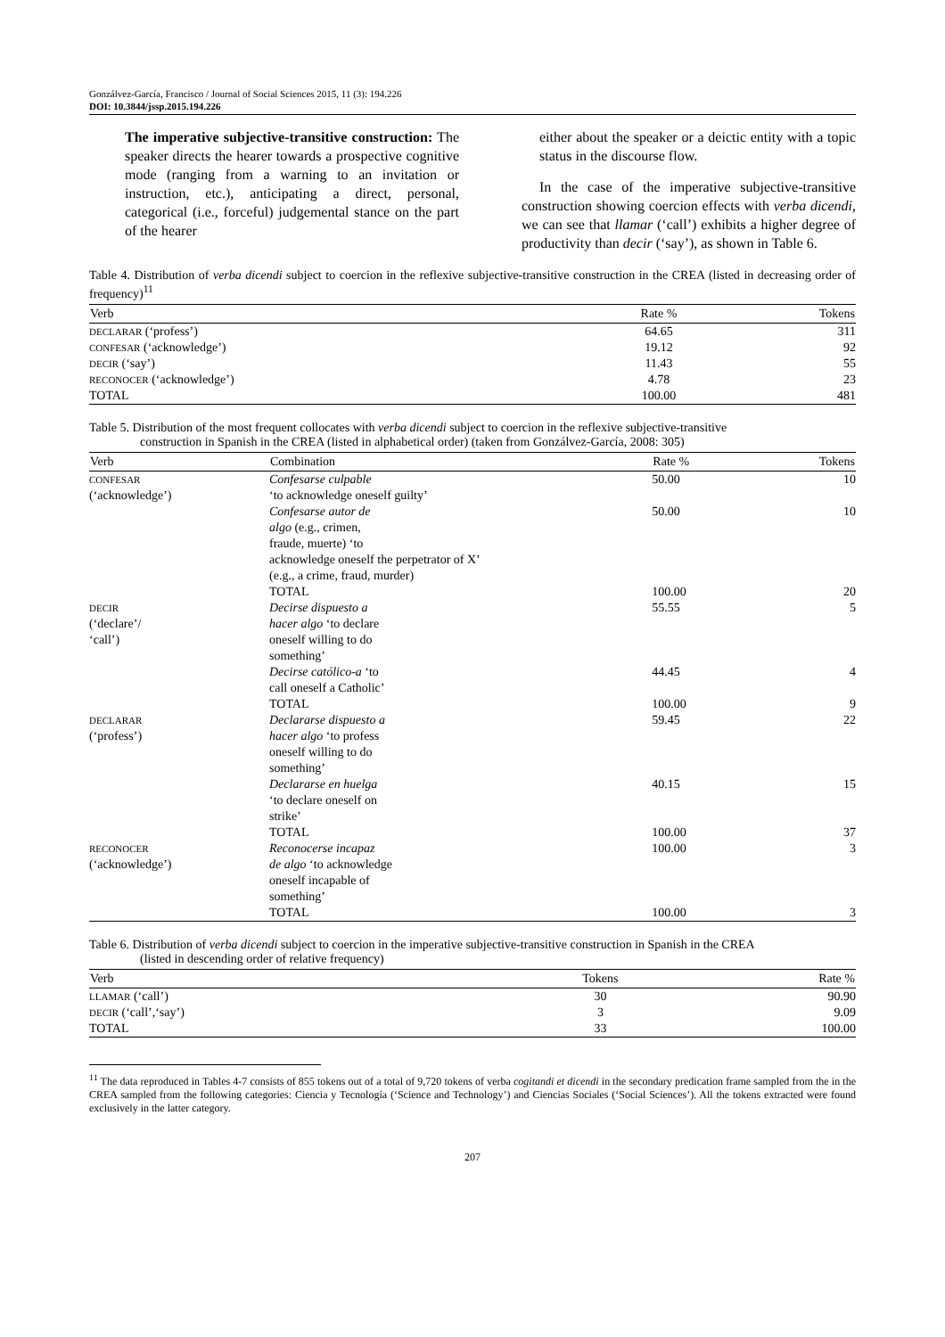Gonzálvez-García, Francisco / Journal of Social Sciences 2015, 11 (3): 194.226
DOI: 10.3844/jssp.2015.194.226
The imperative subjective-transitive construction: The speaker directs the hearer towards a prospective cognitive mode (ranging from a warning to an invitation or instruction, etc.), anticipating a direct, personal, categorical (i.e., forceful) judgemental stance on the part of the hearer
either about the speaker or a deictic entity with a topic status in the discourse flow.
In the case of the imperative subjective-transitive construction showing coercion effects with verba dicendi, we can see that llamar (‘call’) exhibits a higher degree of productivity than decir (‘say’), as shown in Table 6.
Table 4. Distribution of verba dicendi subject to coercion in the reflexive subjective-transitive construction in the CREA (listed in decreasing order of frequency)<sup>11</sup>
| Verb | Rate % | Tokens |
| --- | --- | --- |
| DECLARAR (‘profess’) | 64.65 | 311 |
| CONFESAR (‘acknowledge’) | 19.12 | 92 |
| DECIR (‘say’) | 11.43 | 55 |
| RECONOCER (‘acknowledge’) | 4.78 | 23 |
| TOTAL | 100.00 | 481 |
Table 5. Distribution of the most frequent collocates with verba dicendi subject to coercion in the reflexive subjective-transitive
construction in Spanish in the CREA (listed in alphabetical order) (taken from Gonzálvez-García, 2008: 305)
| Verb | Combination | Rate % | Tokens |
| --- | --- | --- | --- |
| CONFESAR (‘acknowledge’) | Confesarse culpable ‘to acknowledge oneself guilty’ | 50.00 | 10 |
| | Confesarse autor de algo (e.g., crimen, fraude, muerte) ‘to acknowledge oneself the perpetrator of X’ (e.g., a crime, fraud, murder) | 50.00 | 10 |
| | TOTAL | 100.00 | 20 |
| DECIR (‘declare’/ ‘call’) | Decirse dispuesto a hacer algo ‘to declare oneself willing to do something’ | 55.55 | 5 |
| | Decirse católico-a ‘to call oneself a Catholic’ | 44.45 | 4 |
| | TOTAL | 100.00 | 9 |
| DECLARAR (‘profess’) | Declararse dispuesto a hacer algo ‘to profess oneself willing to do something’ | 59.45 | 22 |
| | Declararse en huelga ‘to declare oneself on strike’ | 40.15 | 15 |
| | TOTAL | 100.00 | 37 |
| RECONOCER (‘acknowledge’) | Reconocerse incapaz de algo ‘to acknowledge oneself incapable of something’ | 100.00 | 3 |
| | TOTAL | 100.00 | 3 |
Table 6. Distribution of verba dicendi subject to coercion in the imperative subjective-transitive construction in Spanish in the CREA
(listed in descending order of relative frequency)
| Verb | Tokens | Rate % |
| --- | --- | --- |
| LLAMAR (‘call’) | 30 | 90.90 |
| DECIR (‘call’,‘say’) | 3 | 9.09 |
| TOTAL | 33 | 100.00 |
<sup>11</sup> The data reproduced in Tables 4-7 consists of 855 tokens out of a total of 9,720 tokens of verba cogitandi et dicendi in the secondary predication frame sampled from the in the CREA sampled from the following categories: Ciencia y Tecnología (‘Science and Technology’) and Ciencias Sociales (‘Social Sciences’). All the tokens extracted were found exclusively in the latter category.
207